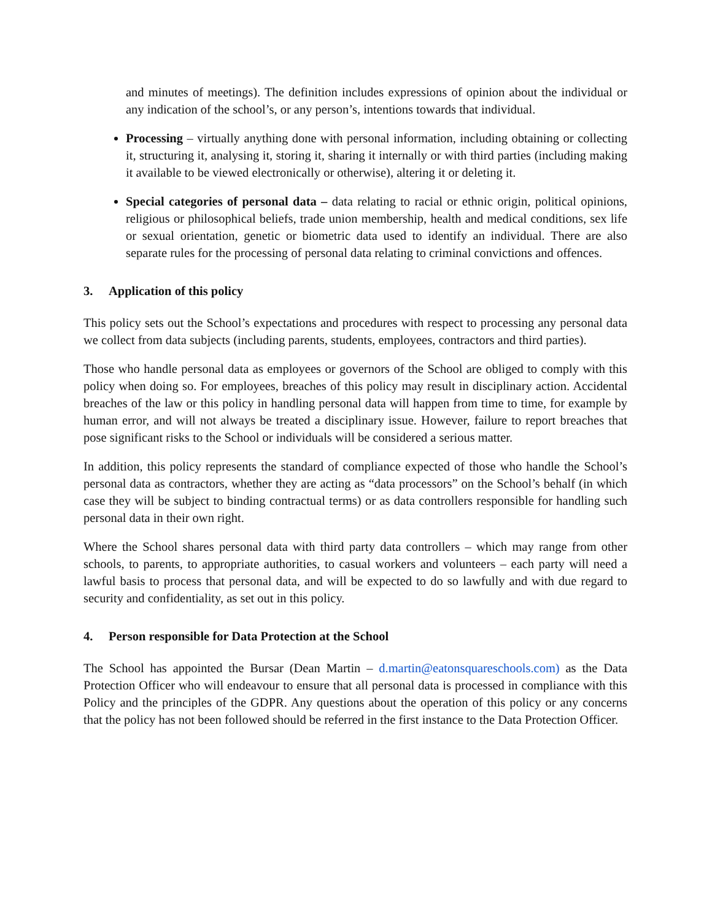and minutes of meetings). The definition includes expressions of opinion about the individual or any indication of the school’s, or any person’s, intentions towards that individual.
Processing – virtually anything done with personal information, including obtaining or collecting it, structuring it, analysing it, storing it, sharing it internally or with third parties (including making it available to be viewed electronically or otherwise), altering it or deleting it.
Special categories of personal data – data relating to racial or ethnic origin, political opinions, religious or philosophical beliefs, trade union membership, health and medical conditions, sex life or sexual orientation, genetic or biometric data used to identify an individual. There are also separate rules for the processing of personal data relating to criminal convictions and offences.
3. Application of this policy
This policy sets out the School’s expectations and procedures with respect to processing any personal data we collect from data subjects (including parents, students, employees, contractors and third parties).
Those who handle personal data as employees or governors of the School are obliged to comply with this policy when doing so. For employees, breaches of this policy may result in disciplinary action. Accidental breaches of the law or this policy in handling personal data will happen from time to time, for example by human error, and will not always be treated a disciplinary issue. However, failure to report breaches that pose significant risks to the School or individuals will be considered a serious matter.
In addition, this policy represents the standard of compliance expected of those who handle the School’s personal data as contractors, whether they are acting as “data processors” on the School’s behalf (in which case they will be subject to binding contractual terms) or as data controllers responsible for handling such personal data in their own right.
Where the School shares personal data with third party data controllers – which may range from other schools, to parents, to appropriate authorities, to casual workers and volunteers – each party will need a lawful basis to process that personal data, and will be expected to do so lawfully and with due regard to security and confidentiality, as set out in this policy.
4. Person responsible for Data Protection at the School
The School has appointed the Bursar (Dean Martin – d.martin@eatonsquareschools.com) as the Data Protection Officer who will endeavour to ensure that all personal data is processed in compliance with this Policy and the principles of the GDPR. Any questions about the operation of this policy or any concerns that the policy has not been followed should be referred in the first instance to the Data Protection Officer.